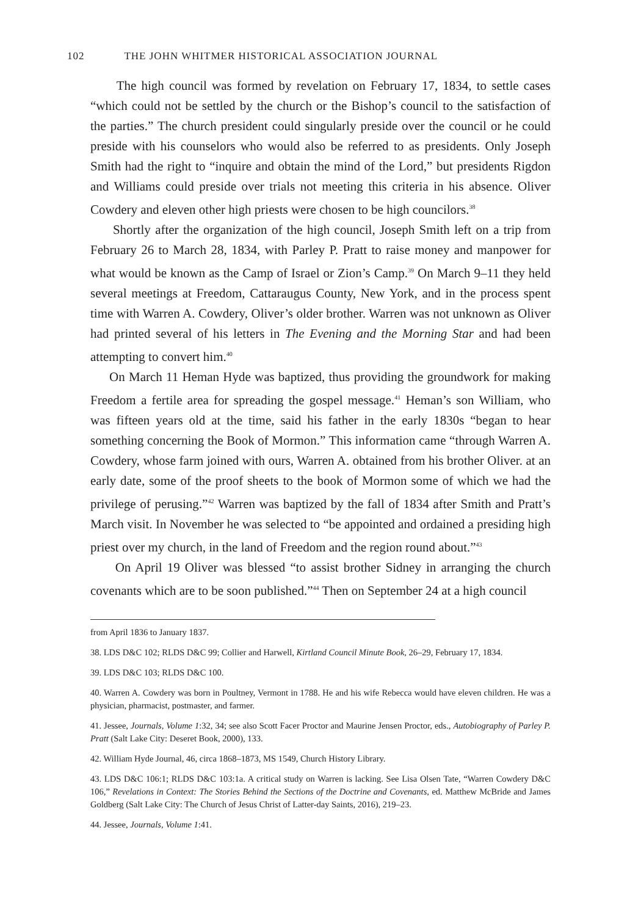102 THE JOHN WHITMER HISTORICAL ASSOCIATION JOURNAL
The high council was formed by revelation on February 17, 1834, to settle cases “which could not be settled by the church or the Bishop’s council to the satisfaction of the parties.” The church president could singularly preside over the council or he could preside with his counselors who would also be referred to as presidents. Only Joseph Smith had the right to “inquire and obtain the mind of the Lord,” but presidents Rigdon and Williams could preside over trials not meeting this criteria in his absence. Oliver Cowdery and eleven other high priests were chosen to be high councilors.<sup>38</sup>
Shortly after the organization of the high council, Joseph Smith left on a trip from February 26 to March 28, 1834, with Parley P. Pratt to raise money and manpower for what would be known as the Camp of Israel or Zion’s Camp.<sup>39</sup> On March 9–11 they held several meetings at Freedom, Cattaraugus County, New York, and in the process spent time with Warren A. Cowdery, Oliver’s older brother. Warren was not unknown as Oliver had printed several of his letters in The Evening and the Morning Star and had been attempting to convert him.<sup>40</sup>
On March 11 Heman Hyde was baptized, thus providing the groundwork for making Freedom a fertile area for spreading the gospel message.<sup>41</sup> Heman’s son William, who was fifteen years old at the time, said his father in the early 1830s “began to hear something concerning the Book of Mormon.” This information came “through Warren A. Cowdery, whose farm joined with ours, Warren A. obtained from his brother Oliver. at an early date, some of the proof sheets to the book of Mormon some of which we had the privilege of perusing.”<sup>42</sup> Warren was baptized by the fall of 1834 after Smith and Pratt’s March visit. In November he was selected to “be appointed and ordained a presiding high priest over my church, in the land of Freedom and the region round about.”<sup>43</sup>
On April 19 Oliver was blessed “to assist brother Sidney in arranging the church covenants which are to be soon published.”<sup>44</sup> Then on September 24 at a high council
from April 1836 to January 1837.
38. LDS D&C 102; RLDS D&C 99; Collier and Harwell, Kirtland Council Minute Book, 26–29, February 17, 1834.
39. LDS D&C 103; RLDS D&C 100.
40. Warren A. Cowdery was born in Poultney, Vermont in 1788. He and his wife Rebecca would have eleven children. He was a physician, pharmacist, postmaster, and farmer.
41. Jessee, Journals, Volume 1:32, 34; see also Scott Facer Proctor and Maurine Jensen Proctor, eds., Autobiography of Parley P. Pratt (Salt Lake City: Deseret Book, 2000), 133.
42. William Hyde Journal, 46, circa 1868–1873, MS 1549, Church History Library.
43. LDS D&C 106:1; RLDS D&C 103:1a. A critical study on Warren is lacking. See Lisa Olsen Tate, “Warren Cowdery D&C 106,” Revelations in Context: The Stories Behind the Sections of the Doctrine and Covenants, ed. Matthew McBride and James Goldberg (Salt Lake City: The Church of Jesus Christ of Latter-day Saints, 2016), 219–23.
44. Jessee, Journals, Volume 1:41.